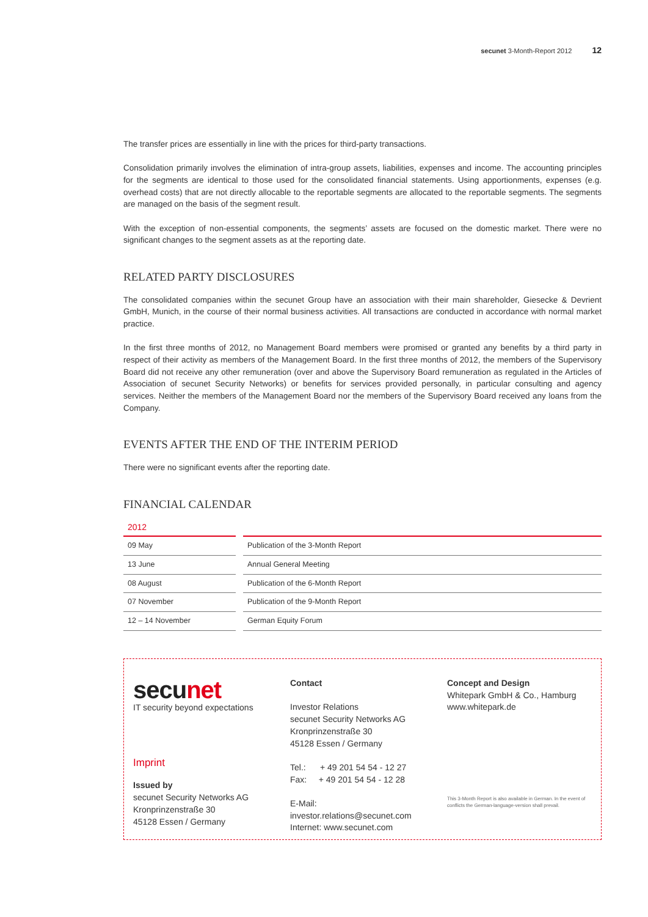secunet 3-Month-Report 2012 12
The transfer prices are essentially in line with the prices for third-party transactions.
Consolidation primarily involves the elimination of intra-group assets, liabilities, expenses and income. The accounting principles for the segments are identical to those used for the consolidated financial statements. Using apportionments, expenses (e.g. overhead costs) that are not directly allocable to the reportable segments are allocated to the reportable segments. The segments are managed on the basis of the segment result.
With the exception of non-essential components, the segments’ assets are focused on the domestic market. There were no significant changes to the segment assets as at the reporting date.
RELATED PARTY DISCLOSURES
The consolidated companies within the secunet Group have an association with their main shareholder, Giesecke & Devrient GmbH, Munich, in the course of their normal business activities. All transactions are conducted in accordance with normal market practice.
In the first three months of 2012, no Management Board members were promised or granted any benefits by a third party in respect of their activity as members of the Management Board. In the first three months of 2012, the members of the Supervisory Board did not receive any other remuneration (over and above the Supervisory Board remuneration as regulated in the Articles of Association of secunet Security Networks) or benefits for services provided personally, in particular consulting and agency services. Neither the members of the Management Board nor the members of the Supervisory Board received any loans from the Company.
EVENTS AFTER THE END OF THE INTERIM PERIOD
There were no significant events after the reporting date.
FINANCIAL CALENDAR
2012
| 09 May | Publication of the 3-Month Report |
| 13 June | Annual General Meeting |
| 08 August | Publication of the 6-Month Report |
| 07 November | Publication of the 9-Month Report |
| 12 – 14 November | German Equity Forum |
secunet
IT security beyond expectations
Imprint
Issued by
secunet Security Networks AG
Kronprinzenstraße 30
45128 Essen / Germany
Contact
Investor Relations
secunet Security Networks AG
Kronprinzenstraße 30
45128 Essen / Germany
Tel.: + 49 201 54 54 - 12 27
Fax: + 49 201 54 54 - 12 28
E-Mail:
investor.relations@secunet.com
Internet: www.secunet.com
Concept and Design
Whitepark GmbH & Co., Hamburg
www.whitepark.de
This 3-Month Report is also available in German. In the event of conflicts the German-language-version shall prevail.